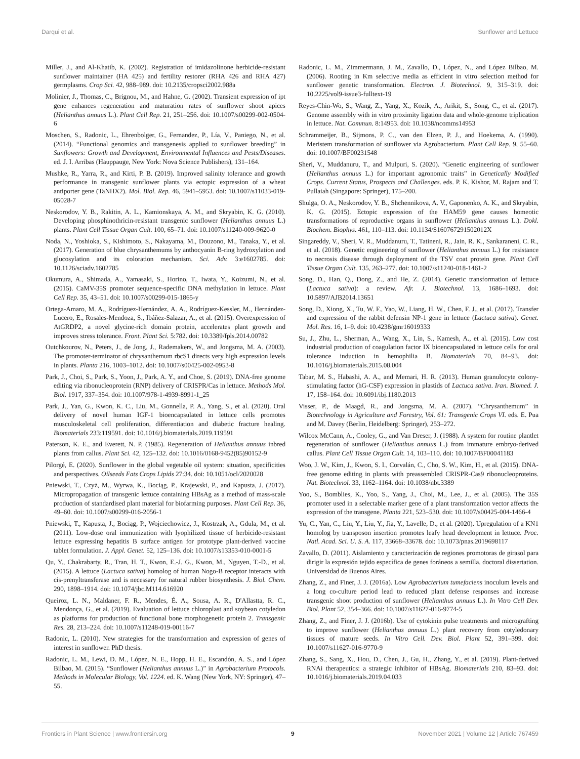Darqui et al. Sunflower and Lettuce
Miller, J., and Al-Khatib, K. (2002). Registration of imidazolinone herbicide-resistant sunflower maintainer (HA 425) and fertility restorer (RHA 426 and RHA 427) germplasms. Crop Sci. 42, 988–989. doi: 10.2135/cropsci2002.988a
Molinier, J., Thomas, C., Brignou, M., and Hahne, G. (2002). Transient expression of ipt gene enhances regeneration and maturation rates of sunflower shoot apices (Helianthus annuus L.). Plant Cell Rep. 21, 251–256. doi: 10.1007/s00299-002-0504-6
Moschen, S., Radonic, L., Ehrenbolger, G., Fernandez, P., Lía, V., Paniego, N., et al. (2014). “Functional genomics and transgenesis applied to sunflower breeding” in Sunflowers: Growth and Development, Environmental Influences and Pests/Diseases. ed. J. I. Arribas (Hauppauge, New York: Nova Science Publishers), 131–164.
Mushke, R., Yarra, R., and Kirti, P. B. (2019). Improved salinity tolerance and growth performance in transgenic sunflower plants via ectopic expression of a wheat antiporter gene (TaNHX2). Mol. Biol. Rep. 46, 5941–5953. doi: 10.1007/s11033-019-05028-7
Neskorodov, Y. B., Rakitin, A. L., Kamionskaya, A. M., and Skryabin, K. G. (2010). Developing phosphinothricin-resistant transgenic sunflower (Helianthus annuus L.) plants. Plant Cell Tissue Organ Cult. 100, 65–71. doi: 10.1007/s11240-009-9620-0
Noda, N., Yoshioka, S., Kishimoto, S., Nakayama, M., Douzono, M., Tanaka, Y., et al. (2017). Generation of blue chrysanthemums by anthocyanin B-ring hydroxylation and glucosylation and its coloration mechanism. Sci. Adv. 3:e1602785. doi: 10.1126/sciadv.1602785
Okumura, A., Shimada, A., Yamasaki, S., Horino, T., Iwata, Y., Koizumi, N., et al. (2015). CaMV-35S promoter sequence-specific DNA methylation in lettuce. Plant Cell Rep. 35, 43–51. doi: 10.1007/s00299-015-1865-y
Ortega-Amaro, M. A., Rodríguez-Hernández, A. A., Rodríguez-Kessler, M., Hernández-Lucero, E., Rosales-Mendoza, S., Ibáñez-Salazar, A., et al. (2015). Overexpression of AtGRDP2, a novel glycine-rich domain protein, accelerates plant growth and improves stress tolerance. Front. Plant Sci. 5:782. doi: 10.3389/fpls.2014.00782
Outchkourov, N., Peters, J., de Jong, J., Rademakers, W., and Jongsma, M. A. (2003). The promoter-terminator of chrysanthemum rbcS1 directs very high expression levels in plants. Planta 216, 1003–1012. doi: 10.1007/s00425-002-0953-8
Park, J., Choi, S., Park, S., Yoon, J., Park, A. Y., and Choe, S. (2019). DNA-free genome editing via ribonucleoprotein (RNP) delivery of CRISPR/Cas in lettuce. Methods Mol. Biol. 1917, 337–354. doi: 10.1007/978-1-4939-8991-1_25
Park, J., Yan, G., Kwon, K. C., Liu, M., Gonnella, P. A., Yang, S., et al. (2020). Oral delivery of novel human IGF-1 bioencapsulated in lettuce cells promotes musculoskeletal cell proliferation, differentiation and diabetic fracture healing. Biomaterials 233:119591. doi: 10.1016/j.biomaterials.2019.119591
Paterson, K. E., and Everett, N. P. (1985). Regeneration of Helianthus annuus inbred plants from callus. Plant Sci. 42, 125–132. doi: 10.1016/0168-9452(85)90152-9
Pilorgé, E. (2020). Sunflower in the global vegetable oil system: situation, specificities and perspectives. Oilseeds Fats Crops Lipids 27:34. doi: 10.1051/ocl/2020028
Pniewski, T., Czyż, M., Wyrwa, K., Bociąg, P., Krajewski, P., and Kapusta, J. (2017). Micropropagation of transgenic lettuce containing HBsAg as a method of mass-scale production of standardised plant material for biofarming purposes. Plant Cell Rep. 36, 49–60. doi: 10.1007/s00299-016-2056-1
Pniewski, T., Kapusta, J., Bociąg, P., Wojciechowicz, J., Kostrzak, A., Gdula, M., et al. (2011). Low-dose oral immunization with lyophilized tissue of herbicide-resistant lettuce expressing hepatitis B surface antigen for prototype plant-derived vaccine tablet formulation. J. Appl. Genet. 52, 125–136. doi: 10.1007/s13353-010-0001-5
Qu, Y., Chakrabarty, R., Tran, H. T., Kwon, E.-J. G., Kwon, M., Nguyen, T.-D., et al. (2015). A lettuce (Lactuca sativa) homolog of human Nogo-B receptor interacts with cis-prenyltransferase and is necessary for natural rubber biosynthesis. J. Biol. Chem. 290, 1898–1914. doi: 10.1074/jbc.M114.616920
Queiroz, L. N., Maldaner, F. R., Mendes, É. A., Sousa, A. R., D'Allastta, R. C., Mendonça, G., et al. (2019). Evaluation of lettuce chloroplast and soybean cotyledon as platforms for production of functional bone morphogenetic protein 2. Transgenic Res. 28, 213–224. doi: 10.1007/s11248-019-00116-7
Radonic, L. (2010). New strategies for the transformation and expression of genes of interest in sunflower. PhD thesis.
Radonic, L. M., Lewi, D. M., López, N. E., Hopp, H. E., Escandón, A. S., and López Bilbao, M. (2015). “Sunflower (Helianthus annuus L.)” in Agrobacterium Protocols. Methods in Molecular Biology, Vol. 1224. ed. K. Wang (New York, NY: Springer), 47–55.
Radonic, L. M., Zimmermann, J. M., Zavallo, D., López, N., and López Bilbao, M. (2006). Rooting in Km selective media as efficient in vitro selection method for sunflower genetic transformation. Electron. J. Biotechnol. 9, 315–319. doi: 10.2225/vol9-issue3-fulltext-19
Reyes-Chin-Wo, S., Wang, Z., Yang, X., Kozik, A., Arikit, S., Song, C., et al. (2017). Genome assembly with in vitro proximity ligation data and whole-genome triplication in lettuce. Nat. Commun. 8:14953. doi: 10.1038/ncomms14953
Schrammeijer, B., Sijmons, P. C., van den Elzen, P. J., and Hoekema, A. (1990). Meristem transformation of sunflower via Agrobacterium. Plant Cell Rep. 9, 55–60. doi: 10.1007/BF00231548
Sheri, V., Muddanuru, T., and Mulpuri, S. (2020). “Genetic engineering of sunflower (Helianthus annuus L.) for important agronomic traits” in Genetically Modified Crops. Current Status, Prospects and Challenges. eds. P. K. Kishor, M. Rajam and T. Pullaiah (Singapore: Springer), 175–200.
Shulga, O. A., Neskorodov, Y. B., Shchennikova, A. V., Gaponenko, A. K., and Skryabin, K. G. (2015). Ectopic expression of the HAM59 gene causes homeotic transformations of reproductive organs in sunflower (Helianthus annuus L.). Dokl. Biochem. Biophys. 461, 110–113. doi: 10.1134/S160767291502012X
Singareddy, V., Sheri, V. R., Muddanuru, T., Tatineni, R., Jain, R. K., Sankaraneni, C. R., et al. (2018). Genetic engineering of sunflower (Helianthus annuus L.) for resistance to necrosis disease through deployment of the TSV coat protein gene. Plant Cell Tissue Organ Cult. 135, 263–277. doi: 10.1007/s11240-018-1461-2
Song, D., Han, Q., Dong, Z., and He, Z. (2014). Genetic transformation of lettuce (Lactuca sativa): a review. Afr. J. Biotechnol. 13, 1686–1693. doi: 10.5897/AJB2014.13651
Song, D., Xiong, X., Tu, W. F., Yao, W., Liang, H. W., Chen, F. J., et al. (2017). Transfer and expression of the rabbit defensin NP-1 gene in lettuce (Lactuca sativa). Genet. Mol. Res. 16, 1–9. doi: 10.4238/gmr16019333
Su, J., Zhu, L., Sherman, A., Wang, X., Lin, S., Kamesh, A., et al. (2015). Low cost industrial production of coagulation factor IX bioencapsulated in lettuce cells for oral tolerance induction in hemophilia B. Biomaterials 70, 84–93. doi: 10.1016/j.biomaterials.2015.08.004
Tabar, M. S., Habashi, A. A., and Memari, H. R. (2013). Human granulocyte colony-stimulating factor (hG-CSF) expression in plastids of Lactuca sativa. Iran. Biomed. J. 17, 158–164. doi: 10.6091/ibj.1180.2013
Visser, P., de Maagd, R., and Jongsma, M. A. (2007). “Chrysanthemum” in Biotechnology in Agriculture and Forestry, Vol. 61: Transgenic Crops VI. eds. E. Pua and M. Davey (Berlin, Heidelberg: Springer), 253–272.
Wilcox McCann, A., Cooley, G., and Van Dreser, J. (1988). A system for routine plantlet regeneration of sunflower (Helianthus annuus L.) from immature embryo-derived callus. Plant Cell Tissue Organ Cult. 14, 103–110. doi: 10.1007/BF00041183
Woo, J. W., Kim, J., Kwon, S. I., Corvalán, C., Cho, S. W., Kim, H., et al. (2015). DNA-free genome editing in plants with preassembled CRISPR-Cas9 ribonucleoproteins. Nat. Biotechnol. 33, 1162–1164. doi: 10.1038/nbt.3389
Yoo, S., Bomblies, K., Yoo, S., Yang, J., Choi, M., Lee, J., et al. (2005). The 35S promoter used in a selectable marker gene of a plant transformation vector affects the expression of the transgene. Planta 221, 523–530. doi: 10.1007/s00425-004-1466-4
Yu, C., Yan, C., Liu, Y., Liu, Y., Jia, Y., Lavelle, D., et al. (2020). Upregulation of a KN1 homolog by transposon insertion promotes leafy head development in lettuce. Proc. Natl. Acad. Sci. U. S. A. 117, 33668–33678. doi: 10.1073/pnas.2019698117
Zavallo, D. (2011). Aislamiento y caracterización de regiones promotoras de girasol para dirigir la expresión tejido específica de genes foráneos a semilla. doctoral dissertation. Universidad de Buenos Aires.
Zhang, Z., and Finer, J. J. (2016a). Low Agrobacterium tumefaciens inoculum levels and a long co-culture period lead to reduced plant defense responses and increase transgenic shoot production of sunflower (Helianthus annuus L.). In Vitro Cell Dev. Biol. Plant 52, 354–366. doi: 10.1007/s11627-016-9774-5
Zhang, Z., and Finer, J. J. (2016b). Use of cytokinin pulse treatments and micrografting to improve sunflower (Helianthus annuus L.) plant recovery from cotyledonary tissues of mature seeds. In Vitro Cell. Dev. Biol. Plant 52, 391–399. doi: 10.1007/s11627-016-9770-9
Zhang, S., Sang, X., Hou, D., Chen, J., Gu, H., Zhang, Y., et al. (2019). Plant-derived RNAi therapeutics: a strategic inhibitor of HBsAg. Biomaterials 210, 83–93. doi: 10.1016/j.biomaterials.2019.04.033
Frontiers in Plant Science | www.frontiersin.org 9 November 2021 | Volume 12 | Article 767459